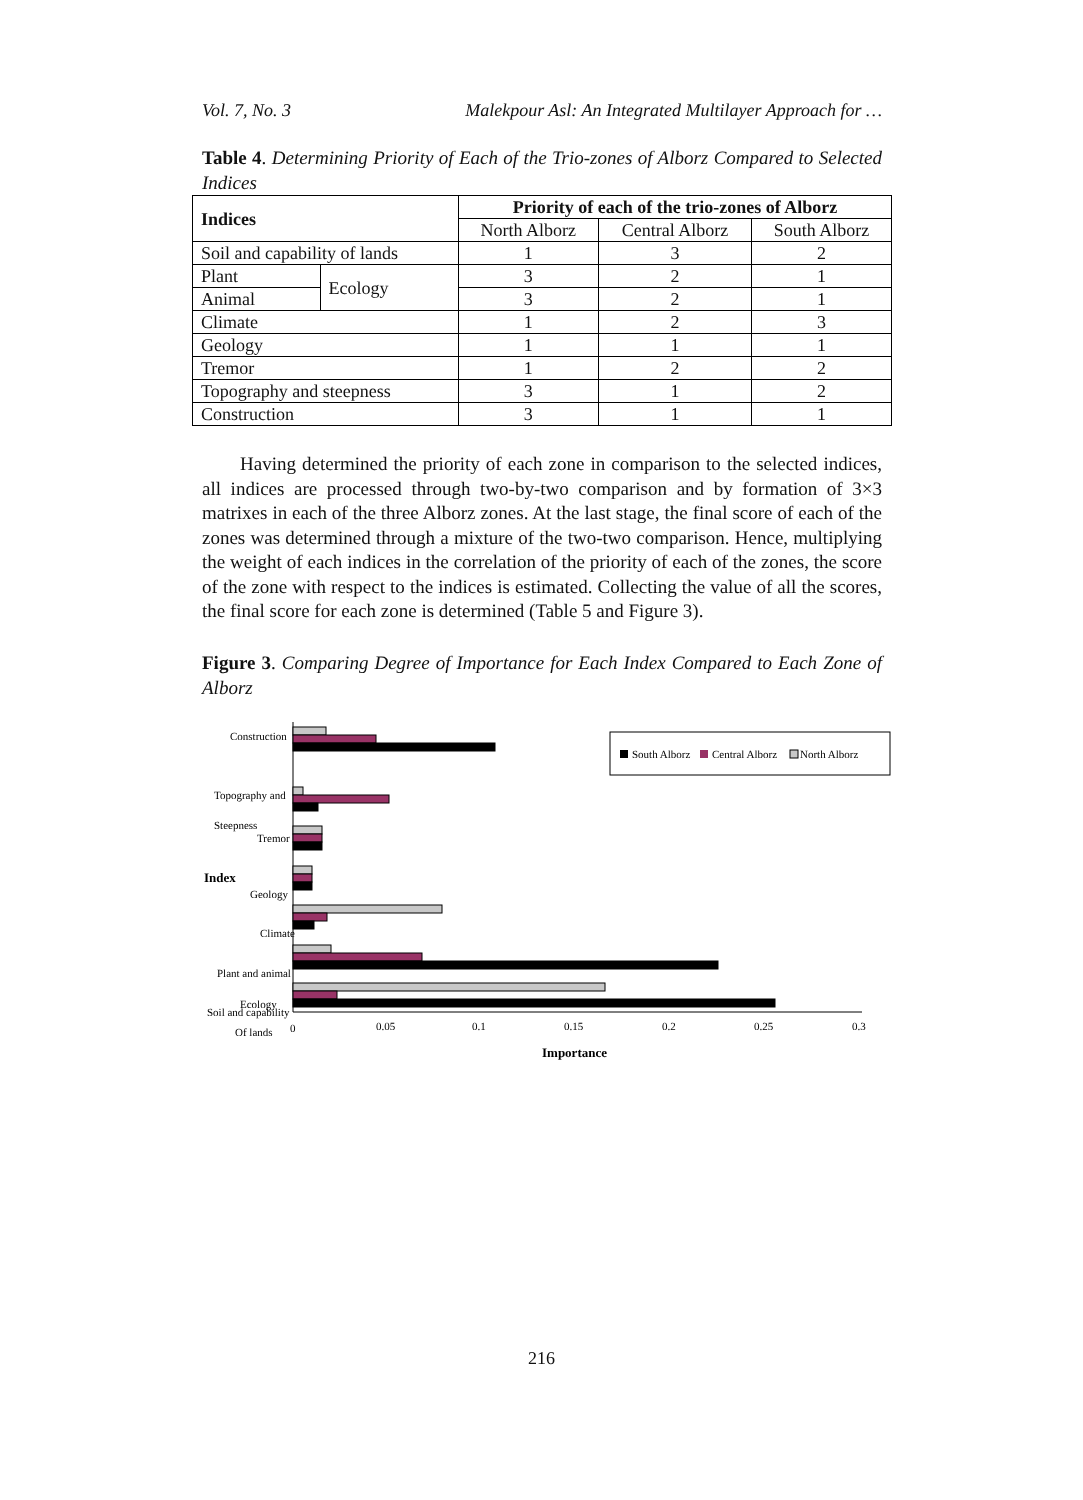Vol. 7, No. 3 Malekpour Asl: An Integrated Multilayer Approach for …
Table 4. Determining Priority of Each of the Trio-zones of Alborz Compared to Selected Indices
| Indices | | Priority of each of the trio-zones of Alborz | | |
| --- | --- | --- | --- | --- |
| | | North Alborz | Central Alborz | South Alborz |
| Soil and capability of lands | | 1 | 3 | 2 |
| Plant | Ecology | 3 | 2 | 1 |
| Animal | | 3 | 2 | 1 |
| Climate | | 1 | 2 | 3 |
| Geology | | 1 | 1 | 1 |
| Tremor | | 1 | 2 | 2 |
| Topography and steepness | | 3 | 1 | 2 |
| Construction | | 3 | 1 | 1 |
Having determined the priority of each zone in comparison to the selected indices, all indices are processed through two-by-two comparison and by formation of 3×3 matrixes in each of the three Alborz zones. At the last stage, the final score of each of the zones was determined through a mixture of the two-two comparison. Hence, multiplying the weight of each indices in the correlation of the priority of each of the zones, the score of the zone with respect to the indices is estimated. Collecting the value of all the scores, the final score for each zone is determined (Table 5 and Figure 3).
Figure 3. Comparing Degree of Importance for Each Index Compared to Each Zone of Alborz
Construction
Topography and
Steepness
Tremor
Index
Geology
Climate
Plant and animal
Ecology
Soil and capability
Of lands
0
0.05
0.1
0.15
0.2
0.25
0.3
Importance
South Alborz
Central Alborz
North Alborz
216